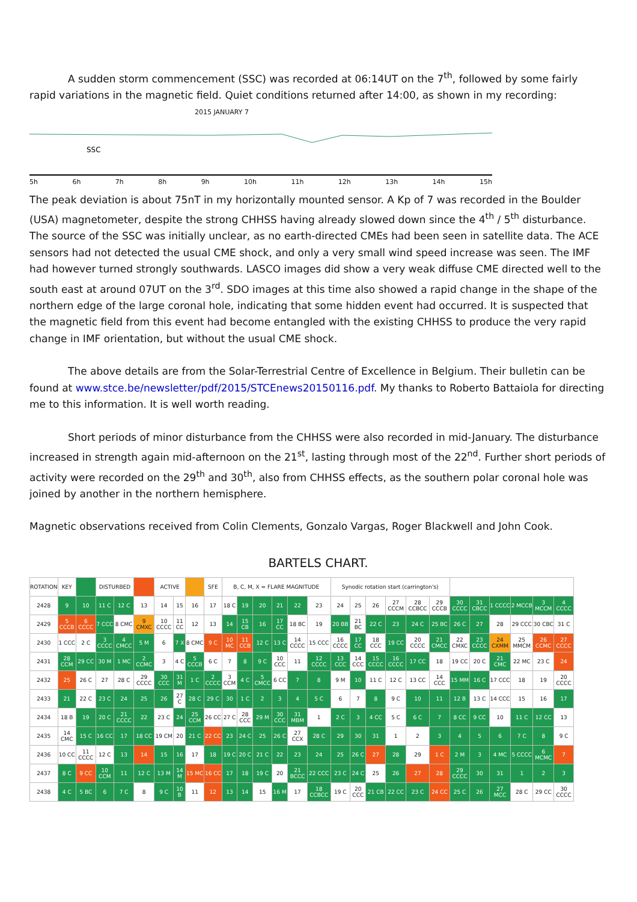A sudden storm commencement (SSC) was recorded at 06:14UT on the 7<sup>th</sup>, followed by some fairly rapid variations in the magnetic field. Quiet conditions returned after 14:00, as shown in my recording:
2015 JANUARY 7
SSC
5h 6h 7h 8h 9h 10h 11h 12h 13h 14h 15h
The peak deviation is about 75nT in my horizontally mounted sensor. A Kp of 7 was recorded in the Boulder (USA) magnetometer, despite the strong CHHSS having already slowed down since the 4<sup>th</sup> / 5<sup>th</sup> disturbance. The source of the SSC was initially unclear, as no earth-directed CMEs had been seen in satellite data. The ACE sensors had not detected the usual CME shock, and only a very small wind speed increase was seen. The IMF had however turned strongly southwards. LASCO images did show a very weak diffuse CME directed well to the south east at around 07UT on the 3<sup>rd</sup>. SDO images at this time also showed a rapid change in the shape of the northern edge of the large coronal hole, indicating that some hidden event had occurred. It is suspected that the magnetic field from this event had become entangled with the existing CHHSS to produce the very rapid change in IMF orientation, but without the usual CME shock.
The above details are from the Solar-Terrestrial Centre of Excellence in Belgium. Their bulletin can be found at www.stce.be/newsletter/pdf/2015/STCEnews20150116.pdf. My thanks to Roberto Battaiola for directing me to this information. It is well worth reading.
Short periods of minor disturbance from the CHHSS were also recorded in mid-January. The disturbance increased in strength again mid-afternoon on the 21<sup>st</sup>, lasting through most of the 22<sup>nd</sup>. Further short periods of activity were recorded on the 29<sup>th</sup> and 30<sup>th</sup>, also from CHHSS effects, as the southern polar coronal hole was joined by another in the northern hemisphere.
Magnetic observations received from Colin Clements, Gonzalo Vargas, Roger Blackwell and John Cook.
BARTELS CHART.
| ROTATION | KEY | | DISTURBED | | | ACTIVE | | | SFE | B, C, M, X = FLARE MAGNITUDE | | | | | | Synodic rotation start (carrington's) | | | | | | | | | | | |
| --- | --- | --- | --- | --- | --- | --- | --- | --- | --- | --- | --- | --- | --- | --- | --- | --- | --- | --- | --- | --- | --- | --- | --- | --- | --- | --- | --- |
| 2428 | 9 | 10 | 11 C | 12 C | 13 | 14 | 15 | 16 | 17 | 18 C | 19 | 20 | 21 | 22 | 23 | 24 | 25 | 26 | 27 CCCM | 28 CCBCC | 29 CCCB | 30 CCCC | 31 CBCC | 1 CCCC | 2 MCCB | 3 MCCM | 4 CCCC |
| 2429 | 5 CCCB | 6 CCCC | 7 CCC | 8 CMC | 9 CMXC | 10 CCCC | 11 CC | 12 | 13 | 14 | 15 CB | 16 | 17 CC | 18 BC | 19 | 20 BB | 21 BC | 22 C | 23 | 24 C | 25 BC | 26 C | 27 | 28 | 29 CCC | 30 CBC | 31 C |
| 2430 | 1 CCC | 2 C | 3 CCCC | 4 CMCC | 5 M | 6 | 7 X | 8 CMC | 9 C | 10 MC | 11 CCB | 12 C | 13 C | 14 CCCC | 15 CCC | 16 CCCC | 17 CC | 18 CCC | 19 CC | 20 CCCC | 21 CMCC | 22 CMXC | 23 CCCC | 24 CXMM | 25 MMCM | 26 CCMC | 27 CCCC |
| 2431 | 28 CCM | 29 CC | 30 M | 1 MC | 2 CCMC | 3 | 4 C | 5 CCCB | 6 C | 7 | 8 | 9 C | 10 CCC | 11 | 12 CCCC | 13 CCC | 14 CCC | 15 CCCC | 16 CCCC | 17 CC | 18 | 19 CC | 20 C | 21 CMC | 22 MC | 23 C | 24 |
| 2432 | 25 | 26 C | 27 | 28 C | 29 CCCC | 30 CCC | 31 M | 1 C | 2 CCCC | 3 CCM | 4 C | 5 CMCC | 6 CC | 7 | 8 | 9 M | 10 | 11 C | 12 C | 13 CC | 14 CCC | 15 MM | 16 C | 17 CCC | 18 | 19 | 20 CCCC |
| 2433 | 21 | 22 C | 23 C | 24 | 25 | 26 | 27 C | 28 C | 29 C | 30 | 1 C | 2 | 3 | 4 | 5 C | 6 | 7 | 8 | 9 C | 10 | 11 | 12 B | 13 C | 14 CCC | 15 | 16 | 17 |
| 2434 | 18 B | 19 | 20 C | 21 CCCC | 22 | 23 C | 24 | 25 CCM | 26 CC | 27 C | 28 CCC | 29 M | 30 CCC | 31 MBM | 1 | 2 C | 3 | 4 CC | 5 C | 6 C | 7 | 8 CC | 9 CC | 10 | 11 C | 12 CC | 13 |
| 2435 | 14 CMC | 15 C | 16 CC | 17 | 18 CC | 19 CM | 20 | 21 C | 22 CC | 23 | 24 C | 25 | 26 C | 27 CCX | 28 C | 29 | 30 | 31 | 1 | 2 | 3 | 4 | 5 | 6 | 7 C | 8 | 9 C |
| 2436 | 10 CC | 11 CCCC | 12 C | 13 | 14 | 15 | 16 | 17 | 18 | 19 C | 20 C | 21 C | 22 | 23 | 24 | 25 | 26 C | 27 | 28 | 29 | 1 C | 2 M | 3 | 4 MC | 5 CCCC | 6 MCMC | 7 |
| 2437 | 8 C | 9 CC | 10 CCM | 11 | 12 C | 13 M | 14 M | 15 MC | 16 CC | 17 | 18 | 19 C | 20 | 21 BCCC | 22 CCC | 23 C | 24 C | 25 | 26 | 27 | 28 | 29 CCCC | 30 | 31 | 1 | 2 | 3 |
| 2438 | 4 C | 5 BC | 6 | 7 C | 8 | 9 C | 10 B | 11 | 12 | 13 | 14 | 15 | 16 M | 17 | 18 CCBCC | 19 C | 20 CCC | 21 CB | 22 CC | 23 C | 24 CC | 25 C | 26 | 27 MCC | 28 C | 29 CC | 30 CCCC |